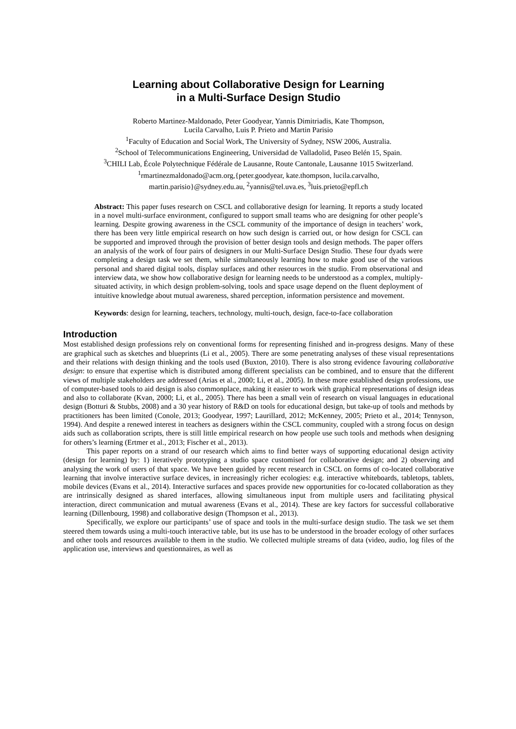Learning about Collaborative Design for Learning
in a Multi-Surface Design Studio
Roberto Martinez-Maldonado, Peter Goodyear, Yannis Dimitriadis, Kate Thompson,
Lucila Carvalho, Luis P. Prieto and Martin Parisio
<sup>1</sup> Faculty of Education and Social Work, The University of Sydney, NSW 2006, Australia.
<sup>2</sup> School of Telecommunications Engineering, Universidad de Valladolid, Paseo Belén 15, Spain.
<sup>3</sup> CHILI Lab, École Polytechnique Fédérale de Lausanne, Route Cantonale, Lausanne 1015 Switzerland.
<sup>1</sup> rmartinezmaldonado@acm.org,{peter.goodyear, kate.thompson, lucila.carvalho,
martin.parisio}@sydney.edu.au, <sup>2</sup>yannis@tel.uva.es, <sup>3</sup>luis.prieto@epfl.ch
Abstract: This paper fuses research on CSCL and collaborative design for learning. It reports a study located in a novel multi-surface environment, configured to support small teams who are designing for other people’s learning. Despite growing awareness in the CSCL community of the importance of design in teachers’ work, there has been very little empirical research on how such design is carried out, or how design for CSCL can be supported and improved through the provision of better design tools and design methods. The paper offers an analysis of the work of four pairs of designers in our Multi-Surface Design Studio. These four dyads were completing a design task we set them, while simultaneously learning how to make good use of the various personal and shared digital tools, display surfaces and other resources in the studio. From observational and interview data, we show how collaborative design for learning needs to be understood as a complex, multiply-situated activity, in which design problem-solving, tools and space usage depend on the fluent deployment of intuitive knowledge about mutual awareness, shared perception, information persistence and movement.
Keywords: design for learning, teachers, technology, multi-touch, design, face-to-face collaboration
Introduction
Most established design professions rely on conventional forms for representing finished and in-progress designs. Many of these are graphical such as sketches and blueprints (Li et al., 2005). There are some penetrating analyses of these visual representations and their relations with design thinking and the tools used (Buxton, 2010). There is also strong evidence favouring collaborative design: to ensure that expertise which is distributed among different specialists can be combined, and to ensure that the different views of multiple stakeholders are addressed (Arias et al., 2000; Li, et al., 2005). In these more established design professions, use of computer-based tools to aid design is also commonplace, making it easier to work with graphical representations of design ideas and also to collaborate (Kvan, 2000; Li, et al., 2005). There has been a small vein of research on visual languages in educational design (Botturi & Stubbs, 2008) and a 30 year history of R&D on tools for educational design, but take-up of tools and methods by practitioners has been limited (Conole, 2013; Goodyear, 1997; Laurillard, 2012; McKenney, 2005; Prieto et al., 2014; Tennyson, 1994). And despite a renewed interest in teachers as designers within the CSCL community, coupled with a strong focus on design aids such as collaboration scripts, there is still little empirical research on how people use such tools and methods when designing for others’s learning (Ertmer et al., 2013; Fischer et al., 2013).
This paper reports on a strand of our research which aims to find better ways of supporting educational design activity (design for learning) by: 1) iteratively prototyping a studio space customised for collaborative design; and 2) observing and analysing the work of users of that space. We have been guided by recent research in CSCL on forms of co-located collaborative learning that involve interactive surface devices, in increasingly richer ecologies: e.g. interactive whiteboards, tabletops, tablets, mobile devices (Evans et al., 2014). Interactive surfaces and spaces provide new opportunities for co-located collaboration as they are intrinsically designed as shared interfaces, allowing simultaneous input from multiple users and facilitating physical interaction, direct communication and mutual awareness (Evans et al., 2014). These are key factors for successful collaborative learning (Dillenbourg, 1998) and collaborative design (Thompson et al., 2013).
Specifically, we explore our participants’ use of space and tools in the multi-surface design studio. The task we set them steered them towards using a multi-touch interactive table, but its use has to be understood in the broader ecology of other surfaces and other tools and resources available to them in the studio. We collected multiple streams of data (video, audio, log files of the application use, interviews and questionnaires, as well as